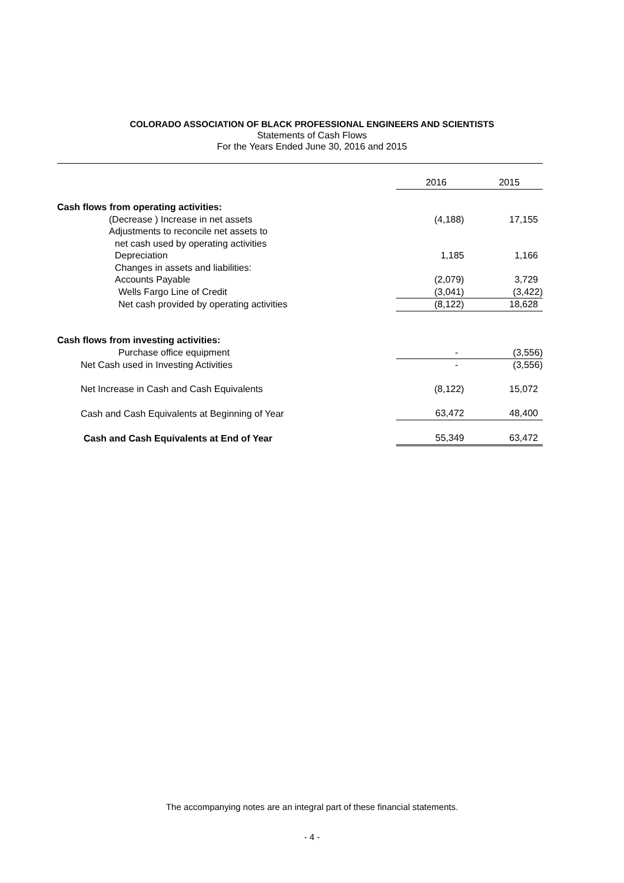COLORADO ASSOCIATION OF BLACK PROFESSIONAL ENGINEERS AND SCIENTISTS
Statements of Cash Flows
For the Years Ended June 30, 2016 and 2015
| | 2016 | 2015 |
| --- | --- | --- |
| Cash flows from operating activities: | | |
| (Decrease ) Increase in net assets | (4,188) | 17,155 |
| Adjustments to reconcile net assets to | | |
| net cash used by operating activities | | |
| Depreciation | 1,185 | 1,166 |
| Changes in assets and liabilities: | | |
| Accounts Payable | (2,079) | 3,729 |
| Wells Fargo Line of Credit | (3,041) | (3,422) |
| Net cash provided by operating activities | (8,122) | 18,628 |
| Cash flows from investing activities: | | |
| Purchase office equipment | - | (3,556) |
| Net Cash used in Investing Activities | - | (3,556) |
| Net Increase in Cash and Cash Equivalents | (8,122) | 15,072 |
| Cash and Cash Equivalents at Beginning of Year | 63,472 | 48,400 |
| Cash and Cash Equivalents at End of Year | 55,349 | 63,472 |
The accompanying notes are an integral part of these financial statements.
- 4 -